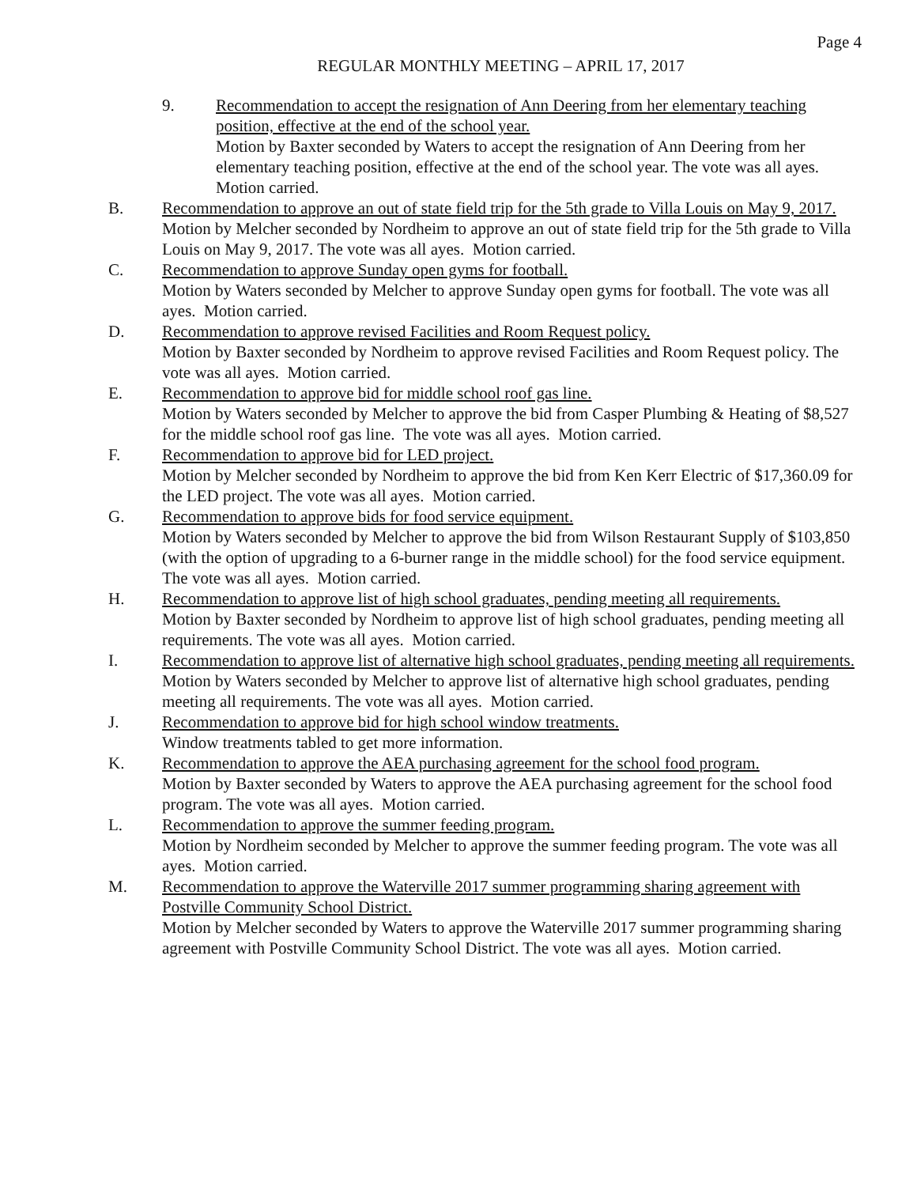Page 4
REGULAR MONTHLY MEETING – APRIL 17, 2017
9. Recommendation to accept the resignation of Ann Deering from her elementary teaching position, effective at the end of the school year.
Motion by Baxter seconded by Waters to accept the resignation of Ann Deering from her elementary teaching position, effective at the end of the school year. The vote was all ayes. Motion carried.
B. Recommendation to approve an out of state field trip for the 5th grade to Villa Louis on May 9, 2017.
Motion by Melcher seconded by Nordheim to approve an out of state field trip for the 5th grade to Villa Louis on May 9, 2017. The vote was all ayes. Motion carried.
C. Recommendation to approve Sunday open gyms for football.
Motion by Waters seconded by Melcher to approve Sunday open gyms for football. The vote was all ayes. Motion carried.
D. Recommendation to approve revised Facilities and Room Request policy.
Motion by Baxter seconded by Nordheim to approve revised Facilities and Room Request policy. The vote was all ayes. Motion carried.
E. Recommendation to approve bid for middle school roof gas line.
Motion by Waters seconded by Melcher to approve the bid from Casper Plumbing & Heating of $8,527 for the middle school roof gas line. The vote was all ayes. Motion carried.
F. Recommendation to approve bid for LED project.
Motion by Melcher seconded by Nordheim to approve the bid from Ken Kerr Electric of $17,360.09 for the LED project. The vote was all ayes. Motion carried.
G. Recommendation to approve bids for food service equipment.
Motion by Waters seconded by Melcher to approve the bid from Wilson Restaurant Supply of $103,850 (with the option of upgrading to a 6-burner range in the middle school) for the food service equipment. The vote was all ayes. Motion carried.
H. Recommendation to approve list of high school graduates, pending meeting all requirements.
Motion by Baxter seconded by Nordheim to approve list of high school graduates, pending meeting all requirements. The vote was all ayes. Motion carried.
I. Recommendation to approve list of alternative high school graduates, pending meeting all requirements.
Motion by Waters seconded by Melcher to approve list of alternative high school graduates, pending meeting all requirements. The vote was all ayes. Motion carried.
J. Recommendation to approve bid for high school window treatments.
Window treatments tabled to get more information.
K. Recommendation to approve the AEA purchasing agreement for the school food program.
Motion by Baxter seconded by Waters to approve the AEA purchasing agreement for the school food program. The vote was all ayes. Motion carried.
L. Recommendation to approve the summer feeding program.
Motion by Nordheim seconded by Melcher to approve the summer feeding program. The vote was all ayes. Motion carried.
M. Recommendation to approve the Waterville 2017 summer programming sharing agreement with Postville Community School District.
Motion by Melcher seconded by Waters to approve the Waterville 2017 summer programming sharing agreement with Postville Community School District. The vote was all ayes. Motion carried.